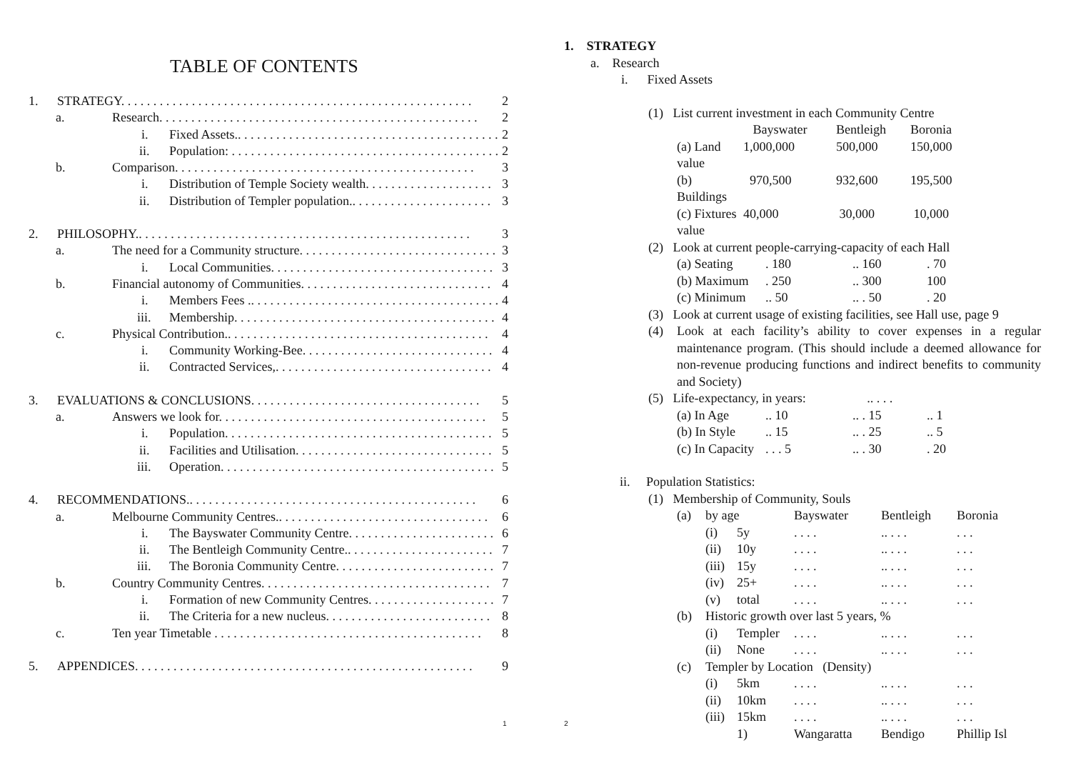TABLE OF CONTENTS
1. STRATEGY. . . . . . . . . . . . . . . . . . . . . . . . . . . . . . . . . . . . . . . . . . . . . . . . . . . . . . . 2
a. Research. . . . . . . . . . . . . . . . . . . . . . . . . . . . . . . . . . . . . . . . . . . . . . . . . . 2
i. Fixed Assets.. . . . . . . . . . . . . . . . . . . . . . . . . . . . . . . . . . . . . . . . . 2
ii. Population: . . . . . . . . . . . . . . . . . . . . . . . . . . . . . . . . . . . . . . . . . . 2
b. Comparison. . . . . . . . . . . . . . . . . . . . . . . . . . . . . . . . . . . . . . . . . . . . . . . 3
i. Distribution of Temple Society wealth. . . . . . . . . . . . . . . . . . . . 3
ii. Distribution of Templer population.. . . . . . . . . . . . . . . . . . . . . . 3
2. PHILOSOPHY.. . . . . . . . . . . . . . . . . . . . . . . . . . . . . . . . . . . . . . . . . . . . . . . . . . . . 3
a. The need for a Community structure. . . . . . . . . . . . . . . . . . . . . . . . . . . . . . . 3
i. Local Communities. . . . . . . . . . . . . . . . . . . . . . . . . . . . . . . . . . . 3
b. Financial autonomy of Communities. . . . . . . . . . . . . . . . . . . . . . . . . . . . . . 4
i. Members Fees .. . . . . . . . . . . . . . . . . . . . . . . . . . . . . . . . . . . . . . . 4
iii. Membership. . . . . . . . . . . . . . . . . . . . . . . . . . . . . . . . . . . . . . . . . 4
c. Physical Contribution.. . . . . . . . . . . . . . . . . . . . . . . . . . . . . . . . . . . . . . . . . 4
i. Community Working-Bee. . . . . . . . . . . . . . . . . . . . . . . . . . . . . . 4
ii. Contracted Services,. . . . . . . . . . . . . . . . . . . . . . . . . . . . . . . . . . 4
3. EVALUATIONS & CONCLUSIONS. . . . . . . . . . . . . . . . . . . . . . . . . . . . . . . . . . . . 5
a. Answers we look for. . . . . . . . . . . . . . . . . . . . . . . . . . . . . . . . . . . . . . . . . . 5
i. Population. . . . . . . . . . . . . . . . . . . . . . . . . . . . . . . . . . . . . . . . . . 5
ii. Facilities and Utilisation. . . . . . . . . . . . . . . . . . . . . . . . . . . . . . . 5
iii. Operation. . . . . . . . . . . . . . . . . . . . . . . . . . . . . . . . . . . . . . . . . . . 5
4. RECOMMENDATIONS.. . . . . . . . . . . . . . . . . . . . . . . . . . . . . . . . . . . . . . . . . . . . . 6
a. Melbourne Community Centres.. . . . . . . . . . . . . . . . . . . . . . . . . . . . . . . . . 6
i. The Bayswater Community Centre. . . . . . . . . . . . . . . . . . . . . . . 6
ii. The Bentleigh Community Centre.. . . . . . . . . . . . . . . . . . . . . . . 7
iii. The Boronia Community Centre. . . . . . . . . . . . . . . . . . . . . . . . . 7
b. Country Community Centres. . . . . . . . . . . . . . . . . . . . . . . . . . . . . . . . . . . . 7
i. Formation of new Community Centres. . . . . . . . . . . . . . . . . . . . 7
ii. The Criteria for a new nucleus. . . . . . . . . . . . . . . . . . . . . . . . . . 8
c. Ten year Timetable . . . . . . . . . . . . . . . . . . . . . . . . . . . . . . . . . . . . . . . . . . 8
5. APPENDICES. . . . . . . . . . . . . . . . . . . . . . . . . . . . . . . . . . . . . . . . . . . . . . . . . . . . . 9
1
1. STRATEGY
a. Research
i. Fixed Assets
(1) List current investment in each Community Centre
| | Bayswater | Bentleigh | Boronia |
| (a) Land value | 1,000,000 | 500,000 | 150,000 |
| (b) Buildings | 970,500 | 932,600 | 195,500 |
| (c) Fixtures value | 40,000 | 30,000 | 10,000 |
(2) Look at current people-carrying-capacity of each Hall
| (a) Seating | . 180 | .. 160 | . 70 |
| (b) Maximum | . 250 | .. 300 | 100 |
| (c) Minimum | .. 50 | .. . 50 | . 20 |
(3) Look at current usage of existing facilities, see Hall use, page 9
(4) Look at each facility’s ability to cover expenses in a regular maintenance program. (This should include a deemed allowance for non-revenue producing functions and indirect benefits to community and Society)
(5) Life-expectancy, in years: .. . . .
| (a) In Age | .. 10 | .. . 15 | .. 1 |
| (b) In Style | .. 15 | .. . 25 | .. 5 |
| (c) In Capacity | . . . 5 | .. . 30 | . 20 |
ii. Population Statistics:
(1) Membership of Community, Souls
| (a) | by age | | Bayswater | Bentleigh | Boronia |
| | (i) | 5y | . . . . | .. . . . | . . . |
| | (ii) | 10y | . . . . | .. . . . | . . . |
| | (iii) | 15y | . . . . | .. . . . | . . . |
| | (iv) | 25+ | . . . . | .. . . . | . . . |
| | (v) | total | . . . . | .. . . . | . . . |
| (b) | Historic growth over last 5 years, % | | | | |
| | (i) | Templer | . . . . | .. . . . | . . . |
| | (ii) | None | . . . . | .. . . . | . . . |
| (c) | Templer by Location (Density) | | | | |
| | (i) | 5km | . . . . | .. . . . | . . . |
| | (ii) | 10km | . . . . | .. . . . | . . . |
| | (iii) | 15km | . . . . | .. . . . | . . . |
| | | 1) | Wangaratta | Bendigo | Phillip Isl |
2